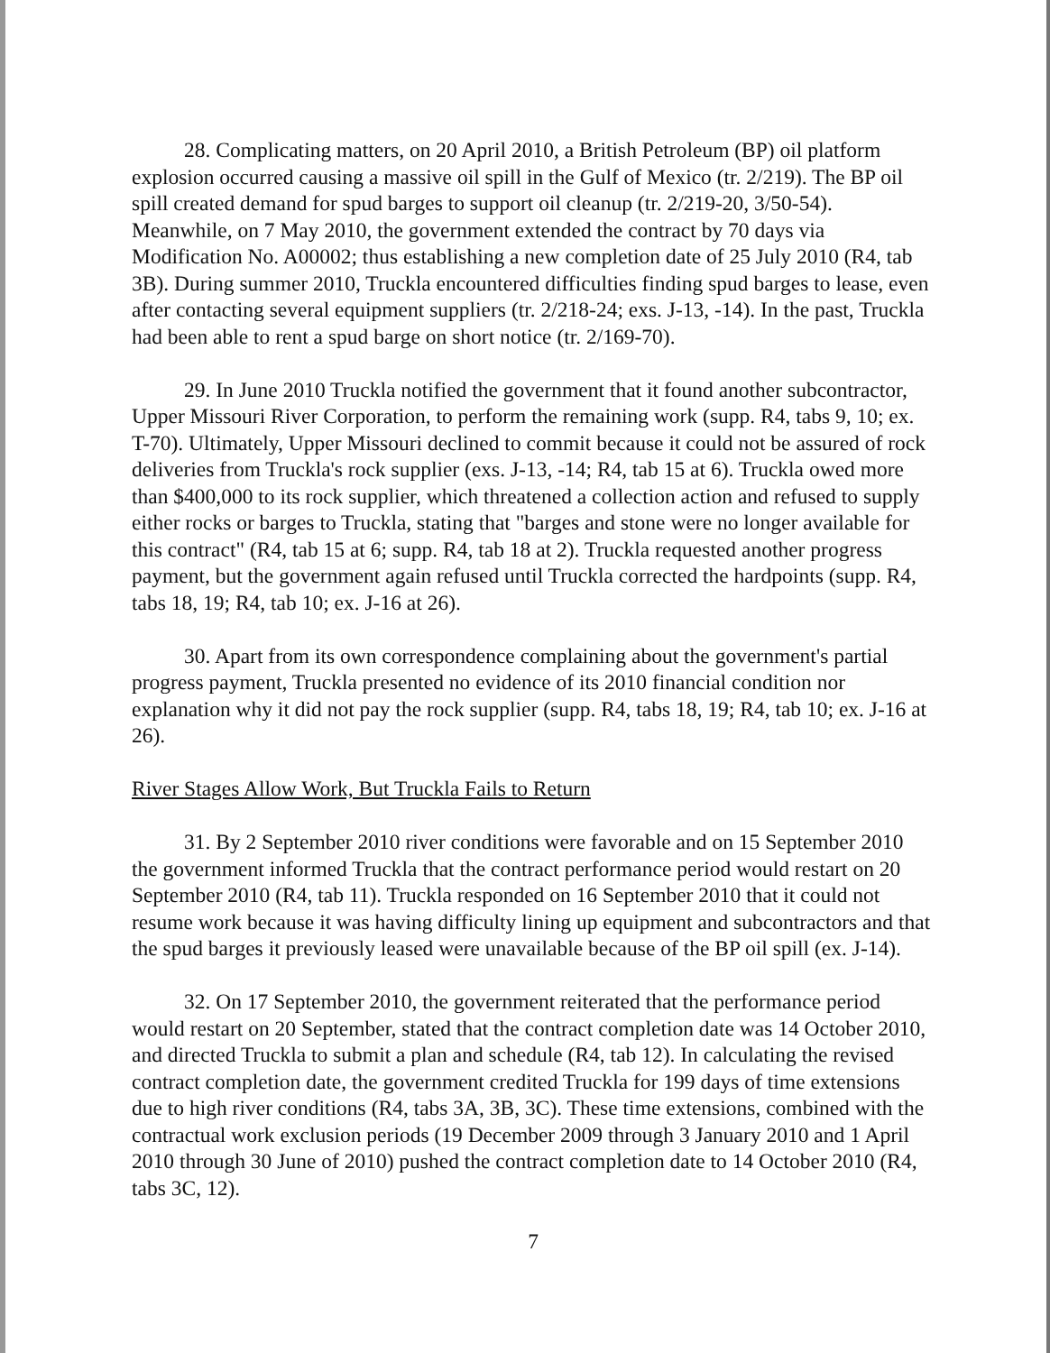28. Complicating matters, on 20 April 2010, a British Petroleum (BP) oil platform explosion occurred causing a massive oil spill in the Gulf of Mexico (tr. 2/219). The BP oil spill created demand for spud barges to support oil cleanup (tr. 2/219-20, 3/50-54). Meanwhile, on 7 May 2010, the government extended the contract by 70 days via Modification No. A00002; thus establishing a new completion date of 25 July 2010 (R4, tab 3B). During summer 2010, Truckla encountered difficulties finding spud barges to lease, even after contacting several equipment suppliers (tr. 2/218-24; exs. J-13, -14). In the past, Truckla had been able to rent a spud barge on short notice (tr. 2/169-70).
29. In June 2010 Truckla notified the government that it found another subcontractor, Upper Missouri River Corporation, to perform the remaining work (supp. R4, tabs 9, 10; ex. T-70). Ultimately, Upper Missouri declined to commit because it could not be assured of rock deliveries from Truckla's rock supplier (exs. J-13, -14; R4, tab 15 at 6). Truckla owed more than $400,000 to its rock supplier, which threatened a collection action and refused to supply either rocks or barges to Truckla, stating that "barges and stone were no longer available for this contract" (R4, tab 15 at 6; supp. R4, tab 18 at 2). Truckla requested another progress payment, but the government again refused until Truckla corrected the hardpoints (supp. R4, tabs 18, 19; R4, tab 10; ex. J-16 at 26).
30. Apart from its own correspondence complaining about the government's partial progress payment, Truckla presented no evidence of its 2010 financial condition nor explanation why it did not pay the rock supplier (supp. R4, tabs 18, 19; R4, tab 10; ex. J-16 at 26).
River Stages Allow Work, But Truckla Fails to Return
31. By 2 September 2010 river conditions were favorable and on 15 September 2010 the government informed Truckla that the contract performance period would restart on 20 September 2010 (R4, tab 11). Truckla responded on 16 September 2010 that it could not resume work because it was having difficulty lining up equipment and subcontractors and that the spud barges it previously leased were unavailable because of the BP oil spill (ex. J-14).
32. On 17 September 2010, the government reiterated that the performance period would restart on 20 September, stated that the contract completion date was 14 October 2010, and directed Truckla to submit a plan and schedule (R4, tab 12). In calculating the revised contract completion date, the government credited Truckla for 199 days of time extensions due to high river conditions (R4, tabs 3A, 3B, 3C). These time extensions, combined with the contractual work exclusion periods (19 December 2009 through 3 January 2010 and 1 April 2010 through 30 June of 2010) pushed the contract completion date to 14 October 2010 (R4, tabs 3C, 12).
7